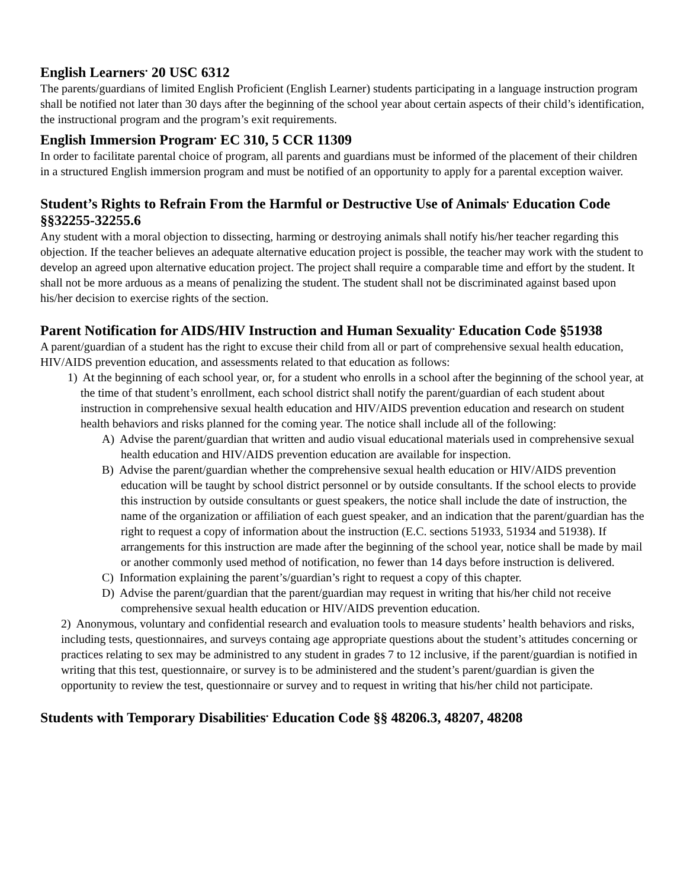English Learners<sup>.</sup> 20 USC 6312
The parents/guardians of limited English Proficient (English Learner) students participating in a language instruction program shall be notified not later than 30 days after the beginning of the school year about certain aspects of their child’s identification, the instructional program and the program’s exit requirements.
English Immersion Program<sup>.</sup> EC 310, 5 CCR 11309
In order to facilitate parental choice of program, all parents and guardians must be informed of the placement of their children in a structured English immersion program and must be notified of an opportunity to apply for a parental exception waiver.
Student’s Rights to Refrain From the Harmful or Destructive Use of Animals<sup>.</sup> Education Code §§32255-32255.6
Any student with a moral objection to dissecting, harming or destroying animals shall notify his/her teacher regarding this objection. If the teacher believes an adequate alternative education project is possible, the teacher may work with the student to develop an agreed upon alternative education project. The project shall require a comparable time and effort by the student. It shall not be more arduous as a means of penalizing the student. The student shall not be discriminated against based upon his/her decision to exercise rights of the section.
Parent Notification for AIDS/HIV Instruction and Human Sexuality<sup>.</sup> Education Code §51938
A parent/guardian of a student has the right to excuse their child from all or part of comprehensive sexual health education, HIV/AIDS prevention education, and assessments related to that education as follows:
1) At the beginning of each school year, or, for a student who enrolls in a school after the beginning of the school year, at the time of that student’s enrollment, each school district shall notify the parent/guardian of each student about instruction in comprehensive sexual health education and HIV/AIDS prevention education and research on student health behaviors and risks planned for the coming year. The notice shall include all of the following:
A) Advise the parent/guardian that written and audio visual educational materials used in comprehensive sexual health education and HIV/AIDS prevention education are available for inspection.
B) Advise the parent/guardian whether the comprehensive sexual health education or HIV/AIDS prevention education will be taught by school district personnel or by outside consultants. If the school elects to provide this instruction by outside consultants or guest speakers, the notice shall include the date of instruction, the name of the organization or affiliation of each guest speaker, and an indication that the parent/guardian has the right to request a copy of information about the instruction (E.C. sections 51933, 51934 and 51938). If arrangements for this instruction are made after the beginning of the school year, notice shall be made by mail or another commonly used method of notification, no fewer than 14 days before instruction is delivered.
C) Information explaining the parent’s/guardian’s right to request a copy of this chapter.
D) Advise the parent/guardian that the parent/guardian may request in writing that his/her child not receive comprehensive sexual health education or HIV/AIDS prevention education.
2) Anonymous, voluntary and confidential research and evaluation tools to measure students’ health behaviors and risks, including tests, questionnaires, and surveys containg age appropriate questions about the student’s attitudes concerning or practices relating to sex may be administred to any student in grades 7 to 12 inclusive, if the parent/guardian is notified in writing that this test, questionnaire, or survey is to be administered and the student’s parent/guardian is given the opportunity to review the test, questionnaire or survey and to request in writing that his/her child not participate.
Students with Temporary Disabilities<sup>.</sup> Education Code §§ 48206.3, 48207, 48208